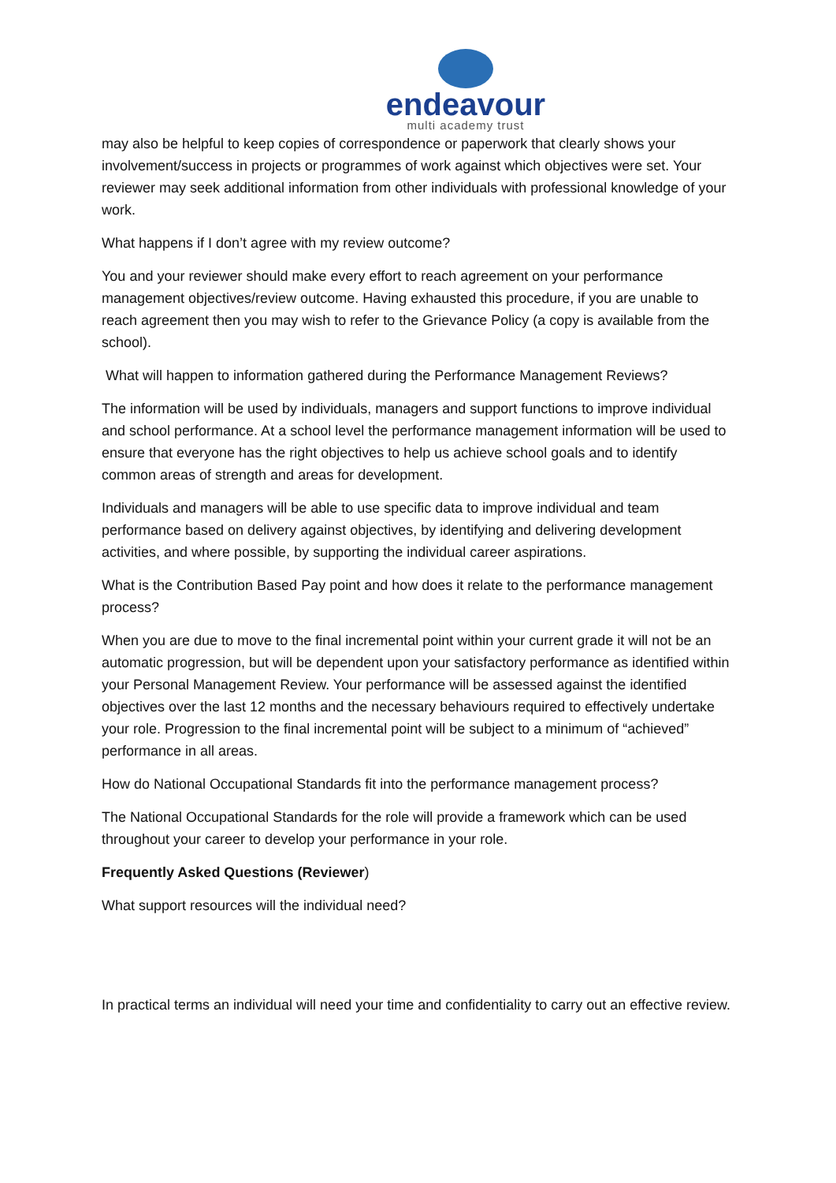endeavour
multi academy trust
may also be helpful to keep copies of correspondence or paperwork that clearly shows your involvement/success in projects or programmes of work against which objectives were set. Your reviewer may seek additional information from other individuals with professional knowledge of your work.
What happens if I don’t agree with my review outcome?
You and your reviewer should make every effort to reach agreement on your performance management objectives/review outcome. Having exhausted this procedure, if you are unable to reach agreement then you may wish to refer to the Grievance Policy (a copy is available from the school).
What will happen to information gathered during the Performance Management Reviews?
The information will be used by individuals, managers and support functions to improve individual and school performance. At a school level the performance management information will be used to ensure that everyone has the right objectives to help us achieve school goals and to identify common areas of strength and areas for development.
Individuals and managers will be able to use specific data to improve individual and team performance based on delivery against objectives, by identifying and delivering development activities, and where possible, by supporting the individual career aspirations.
What is the Contribution Based Pay point and how does it relate to the performance management process?
When you are due to move to the final incremental point within your current grade it will not be an automatic progression, but will be dependent upon your satisfactory performance as identified within your Personal Management Review. Your performance will be assessed against the identified objectives over the last 12 months and the necessary behaviours required to effectively undertake your role. Progression to the final incremental point will be subject to a minimum of “achieved” performance in all areas.
How do National Occupational Standards fit into the performance management process?
The National Occupational Standards for the role will provide a framework which can be used throughout your career to develop your performance in your role.
Frequently Asked Questions (Reviewer)
What support resources will the individual need?
In practical terms an individual will need your time and confidentiality to carry out an effective review.